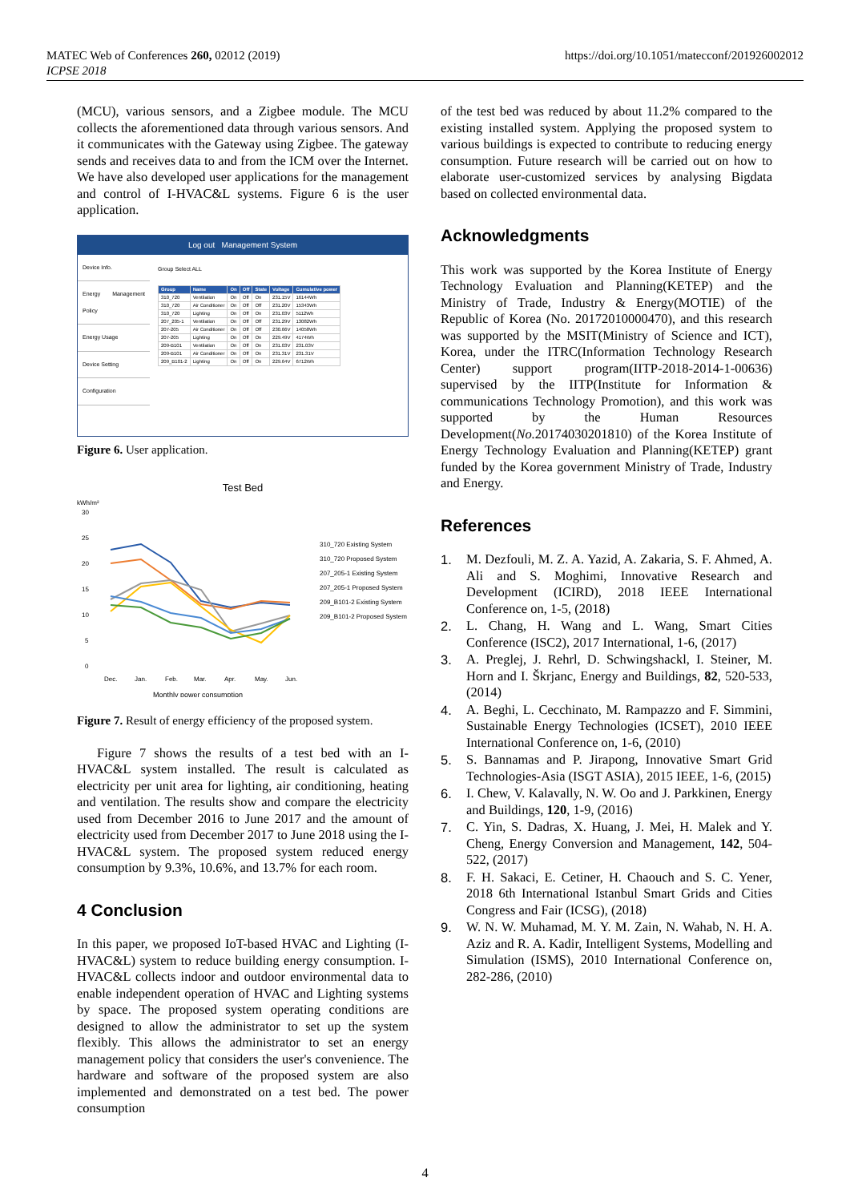MATEC Web of Conferences 260, 02012 (2019)
ICPSE 2018
https://doi.org/10.1051/matecconf/201926002012
(MCU), various sensors, and a Zigbee module. The MCU collects the aforementioned data through various sensors. And it communicates with the Gateway using Zigbee. The gateway sends and receives data to and from the ICM over the Internet. We have also developed user applications for the management and control of I-HVAC&L systems. Figure 6 is the user application.
Log out Management System
Device Info.
Energy Management Policy
Energy Usage
Device Setting
Configuration
Group Select ALL
| Group | Name | On | Off | State | Voltage | Cumulative power |
| --- | --- | --- | --- | --- | --- | --- |
| 310_720 | Ventilation | On | Off | On | 231.15V | 16144Wh |
| 310_720 | Air Conditioner | On | Off | Off | 231.20V | 15343Wh |
| 310_720 | Lighting | On | Off | On | 231.03V | 5112Wh |
| 207_205-1 | Ventilation | On | Off | Off | 231.29V | 13082Wh |
| 207-205 | Air Conditioner | On | Off | Off | 230.66V | 14058Wh |
| 207-205 | Lighting | On | Off | On | 229.49V | 4174Wh |
| 209-B101 | Ventilation | On | Off | On | 231.03V | 231.03V |
| 209-B101 | Air Conditioner | On | Off | On | 231.31V | 231.31V |
| 209_B101-2 | Lighting | On | Off | On | 229.64V | 6712Wh |
Figure 6. User application.
Test Bed
kWh/m²
30
25
20
15
10
5
0
Dec.
Jan.
Feb.
Mar.
Apr.
May.
Jun.
Monthly power consumption
310_720 Existing System
310_720 Proposed System
207_205-1 Existing System
207_205-1 Proposed System
209_B101-2 Existing System
209_B101-2 Proposed System
Figure 7. Result of energy efficiency of the proposed system.
Figure 7 shows the results of a test bed with an I-HVAC&L system installed. The result is calculated as electricity per unit area for lighting, air conditioning, heating and ventilation. The results show and compare the electricity used from December 2016 to June 2017 and the amount of electricity used from December 2017 to June 2018 using the I-HVAC&L system. The proposed system reduced energy consumption by 9.3%, 10.6%, and 13.7% for each room.
4 Conclusion
In this paper, we proposed IoT-based HVAC and Lighting (I-HVAC&L) system to reduce building energy consumption. I-HVAC&L collects indoor and outdoor environmental data to enable independent operation of HVAC and Lighting systems by space. The proposed system operating conditions are designed to allow the administrator to set up the system flexibly. This allows the administrator to set an energy management policy that considers the user's convenience. The hardware and software of the proposed system are also implemented and demonstrated on a test bed. The power consumption
of the test bed was reduced by about 11.2% compared to the existing installed system. Applying the proposed system to various buildings is expected to contribute to reducing energy consumption. Future research will be carried out on how to elaborate user-customized services by analysing Bigdata based on collected environmental data.
Acknowledgments
This work was supported by the Korea Institute of Energy Technology Evaluation and Planning(KETEP) and the Ministry of Trade, Industry & Energy(MOTIE) of the Republic of Korea (No. 20172010000470), and this research was supported by the MSIT(Ministry of Science and ICT), Korea, under the ITRC(Information Technology Research Center) support program(IITP-2018-2014-1-00636) supervised by the IITP(Institute for Information & communications Technology Promotion), and this work was supported by the Human Resources Development(No. 20174030201810) of the Korea Institute of Energy Technology Evaluation and Planning(KETEP) grant funded by the Korea government Ministry of Trade, Industry and Energy.
References
1. M. Dezfouli, M. Z. A. Yazid, A. Zakaria, S. F. Ahmed, A. Ali and S. Moghimi, Innovative Research and Development (ICIRD), 2018 IEEE International Conference on, 1-5, (2018)
2. L. Chang, H. Wang and L. Wang, Smart Cities Conference (ISC2), 2017 International, 1-6, (2017)
3. A. Preglej, J. Rehrl, D. Schwingshackl, I. Steiner, M. Horn and I. Škrjanc, Energy and Buildings, 82, 520-533, (2014)
4. A. Beghi, L. Cecchinato, M. Rampazzo and F. Simmini, Sustainable Energy Technologies (ICSET), 2010 IEEE International Conference on, 1-6, (2010)
5. S. Bannamas and P. Jirapong, Innovative Smart Grid Technologies-Asia (ISGT ASIA), 2015 IEEE, 1-6, (2015)
6. I. Chew, V. Kalavally, N. W. Oo and J. Parkkinen, Energy and Buildings, 120, 1-9, (2016)
7. C. Yin, S. Dadras, X. Huang, J. Mei, H. Malek and Y. Cheng, Energy Conversion and Management, 142, 504-522, (2017)
8. F. H. Sakaci, E. Cetiner, H. Chaouch and S. C. Yener, 2018 6th International Istanbul Smart Grids and Cities Congress and Fair (ICSG), (2018)
9. W. N. W. Muhamad, M. Y. M. Zain, N. Wahab, N. H. A. Aziz and R. A. Kadir, Intelligent Systems, Modelling and Simulation (ISMS), 2010 International Conference on, 282-286, (2010)
4